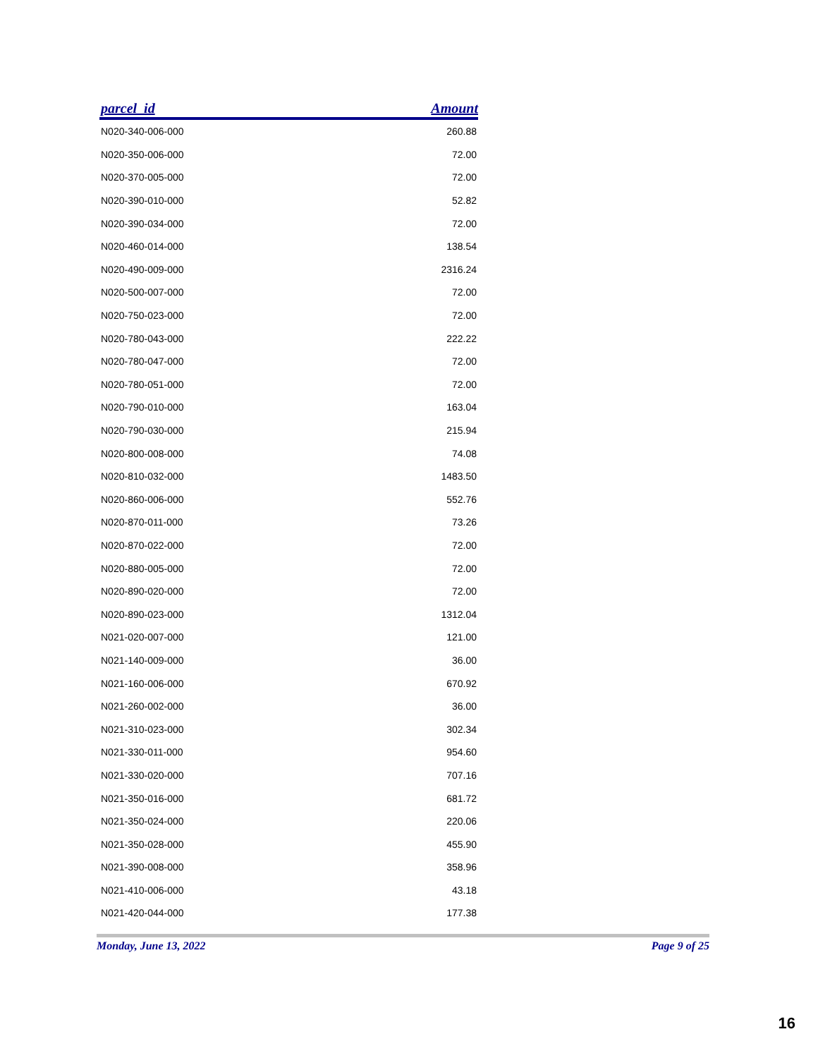| parcel_id | Amount |
| --- | --- |
| N020-340-006-000 | 260.88 |
| N020-350-006-000 | 72.00 |
| N020-370-005-000 | 72.00 |
| N020-390-010-000 | 52.82 |
| N020-390-034-000 | 72.00 |
| N020-460-014-000 | 138.54 |
| N020-490-009-000 | 2316.24 |
| N020-500-007-000 | 72.00 |
| N020-750-023-000 | 72.00 |
| N020-780-043-000 | 222.22 |
| N020-780-047-000 | 72.00 |
| N020-780-051-000 | 72.00 |
| N020-790-010-000 | 163.04 |
| N020-790-030-000 | 215.94 |
| N020-800-008-000 | 74.08 |
| N020-810-032-000 | 1483.50 |
| N020-860-006-000 | 552.76 |
| N020-870-011-000 | 73.26 |
| N020-870-022-000 | 72.00 |
| N020-880-005-000 | 72.00 |
| N020-890-020-000 | 72.00 |
| N020-890-023-000 | 1312.04 |
| N021-020-007-000 | 121.00 |
| N021-140-009-000 | 36.00 |
| N021-160-006-000 | 670.92 |
| N021-260-002-000 | 36.00 |
| N021-310-023-000 | 302.34 |
| N021-330-011-000 | 954.60 |
| N021-330-020-000 | 707.16 |
| N021-350-016-000 | 681.72 |
| N021-350-024-000 | 220.06 |
| N021-350-028-000 | 455.90 |
| N021-390-008-000 | 358.96 |
| N021-410-006-000 | 43.18 |
| N021-420-044-000 | 177.38 |
Monday, June 13, 2022 Page 9 of 25
16